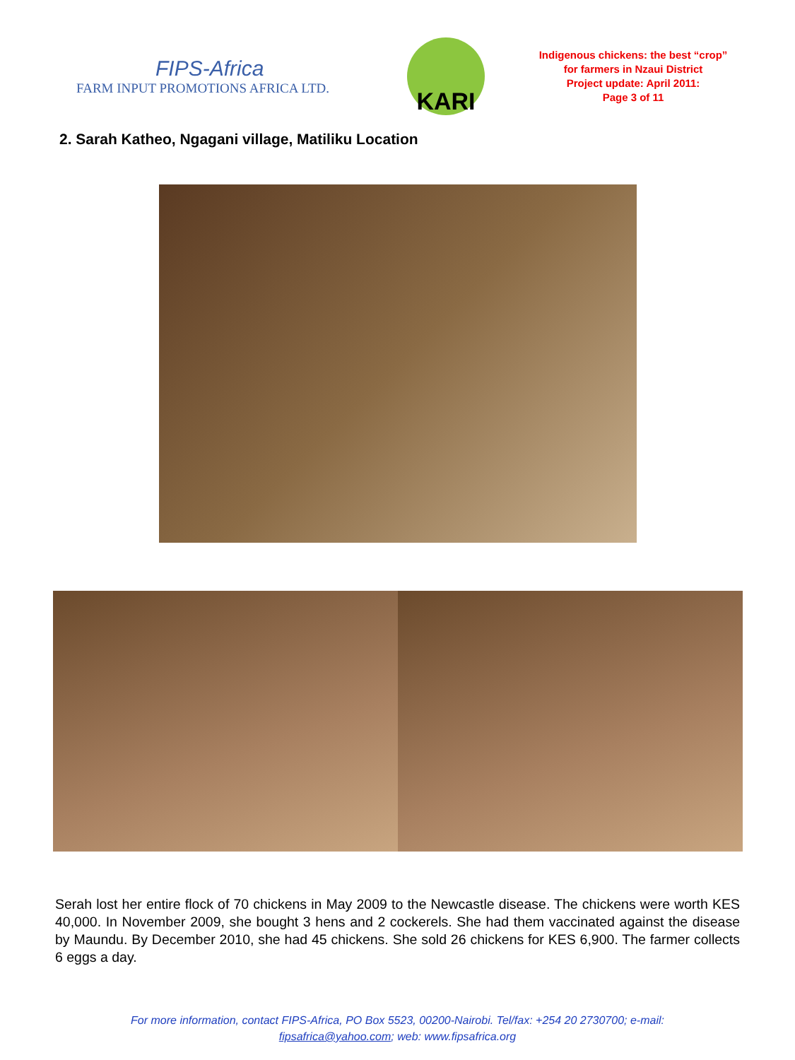FIPS-Africa
FARM INPUT PROMOTIONS AFRICA LTD.
KARI
Indigenous chickens: the best “crop” for farmers in Nzaui District
Project update: April 2011:
Page 3 of 11
2. Sarah Katheo, Ngagani village, Matiliku Location
Serah lost her entire flock of 70 chickens in May 2009 to the Newcastle disease. The chickens were worth KES 40,000. In November 2009, she bought 3 hens and 2 cockerels. She had them vaccinated against the disease by Maundu. By December 2010, she had 45 chickens. She sold 26 chickens for KES 6,900. The farmer collects 6 eggs a day.
For more information, contact FIPS-Africa, PO Box 5523, 00200-Nairobi. Tel/fax: +254 20 2730700; e-mail:
fipsafrica@yahoo.com; web: www.fipsafrica.org